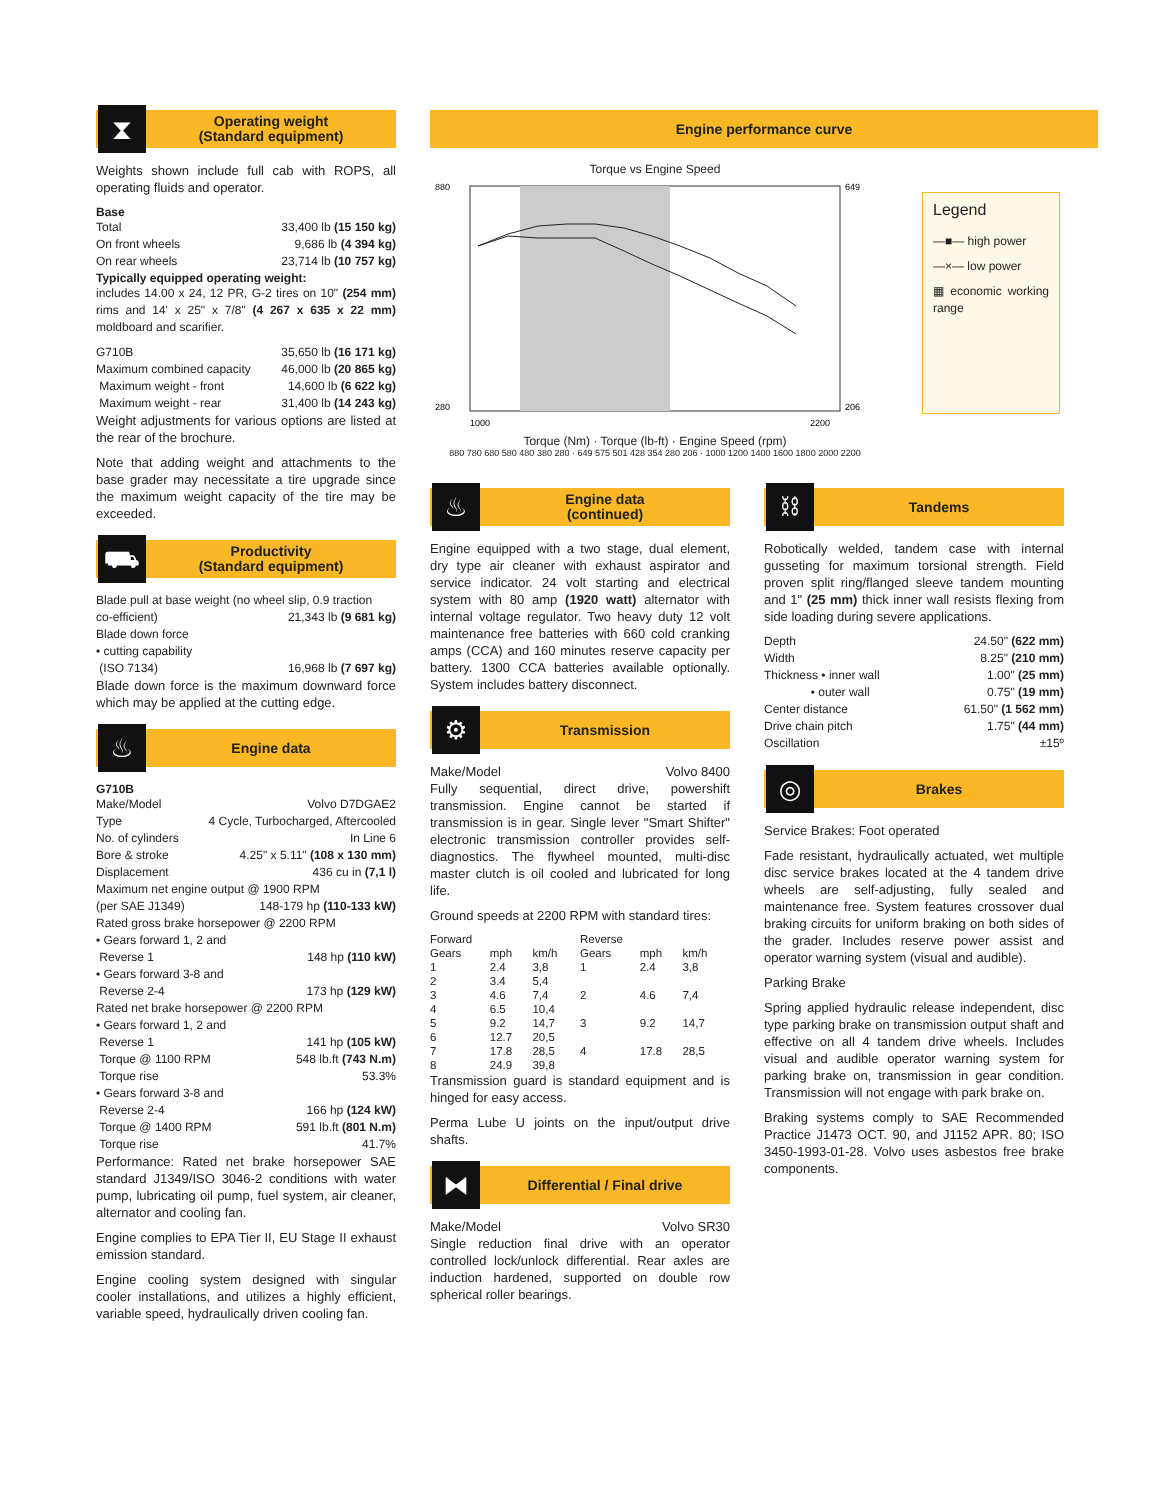⧗
Operating weight
(Standard equipment)
Weights shown include full cab with ROPS, all operating fluids and operator.
Base
Total 33,400 lb (15 150 kg)
On front wheels 9,686 lb (4 394 kg)
On rear wheels 23,714 lb (10 757 kg)
Typically equipped operating weight:
includes 14.00 x 24, 12 PR, G-2 tires on 10" (254 mm) rims and 14' x 25" x 7/8" (4 267 x 635 x 22 mm) moldboard and scarifier.
G710B 35,650 lb (16 171 kg)
Maximum combined capacity 46,000 lb (20 865 kg)
Maximum weight - front 14,600 lb (6 622 kg)
Maximum weight - rear 31,400 lb (14 243 kg)
Weight adjustments for various options are listed at the rear of the brochure.
Note that adding weight and attachments to the base grader may necessitate a tire upgrade since the maximum weight capacity of the tire may be exceeded.
⛟
Productivity
(Standard equipment)
Blade pull at base weight (no wheel slip, 0.9 traction
co-efficient) 21,343 lb (9 681 kg)
Blade down force
• cutting capability
(ISO 7134) 16,968 lb (7 697 kg)
Blade down force is the maximum downward force which may be applied at the cutting edge.
♨
Engine data
G710B
Make/Model Volvo D7DGAE2
Type 4 Cycle, Turbocharged, Aftercooled
No. of cylinders In Line 6
Bore & stroke 4.25" x 5.11" (108 x 130 mm)
Displacement 436 cu in (7,1 l)
Maximum net engine output @ 1900 RPM
(per SAE J1349) 148-179 hp (110-133 kW)
Rated gross brake horsepower @ 2200 RPM
• Gears forward 1, 2 and
Reverse 1 148 hp (110 kW)
• Gears forward 3-8 and
Reverse 2-4 173 hp (129 kW)
Rated net brake horsepower @ 2200 RPM
• Gears forward 1, 2 and
Reverse 1 141 hp (105 kW)
Torque @ 1100 RPM 548 lb.ft (743 N.m)
Torque rise 53.3%
• Gears forward 3-8 and
Reverse 2-4 166 hp (124 kW)
Torque @ 1400 RPM 591 lb.ft (801 N.m)
Torque rise 41.7%
Performance: Rated net brake horsepower SAE standard J1349/ISO 3046-2 conditions with water pump, lubricating oil pump, fuel system, air cleaner, alternator and cooling fan.
Engine complies to EPA Tier II, EU Stage II exhaust emission standard.
Engine cooling system designed with singular cooler installations, and utilizes a highly efficient, variable speed, hydraulically driven cooling fan.
Engine performance curve
Torque vs Engine Speed
880
280
649
206
1000
2200
Torque (Nm) · Torque (lb-ft) · Engine Speed (rpm)
880 780 680 580 480 380 280 · 649 575 501 428 354 280 206 · 1000 1200 1400 1600 1800 2000 2200
Legend
—■— high power
—×— low power
▦ economic working range
♨
Engine data
(continued)
Engine equipped with a two stage, dual element, dry type air cleaner with exhaust aspirator and service indicator. 24 volt starting and electrical system with 80 amp (1920 watt) alternator with internal voltage regulator. Two heavy duty 12 volt maintenance free batteries with 660 cold cranking amps (CCA) and 160 minutes reserve capacity per battery. 1300 CCA batteries available optionally. System includes battery disconnect.
⚙
Transmission
Make/Model Volvo 8400
Fully sequential, direct drive, powershift transmission. Engine cannot be started if transmission is in gear. Single lever "Smart Shifter" electronic transmission controller provides self-diagnostics. The flywheel mounted, multi-disc master clutch is oil cooled and lubricated for long life.
Ground speeds at 2200 RPM with standard tires:
| Forward | | | Reverse | | |
| --- | --- | --- | --- | --- | --- |
| Gears | mph | km/h | Gears | mph | km/h |
| 1 | 2.4 | 3,8 | 1 | 2.4 | 3,8 |
| 2 | 3.4 | 5,4 | | | |
| 3 | 4.6 | 7,4 | 2 | 4.6 | 7,4 |
| 4 | 6.5 | 10,4 | | | |
| 5 | 9.2 | 14,7 | 3 | 9.2 | 14,7 |
| 6 | 12.7 | 20,5 | | | |
| 7 | 17.8 | 28,5 | 4 | 17.8 | 28,5 |
| 8 | 24.9 | 39,8 | | | |
Transmission guard is standard equipment and is hinged for easy access.
Perma Lube U joints on the input/output drive shafts.
⧓
Differential / Final drive
Make/Model Volvo SR30
Single reduction final drive with an operator controlled lock/unlock differential. Rear axles are induction hardened, supported on double row spherical roller bearings.
⛓
Tandems
Robotically welded, tandem case with internal gusseting for maximum torsional strength. Field proven split ring/flanged sleeve tandem mounting and 1" (25 mm) thick inner wall resists flexing from side loading during severe applications.
Depth 24.50" (622 mm)
Width 8.25" (210 mm)
Thickness • inner wall 1.00" (25 mm)
• outer wall 0.75" (19 mm)
Center distance 61.50" (1 562 mm)
Drive chain pitch 1.75" (44 mm)
Oscillation ±15º
◎
Brakes
Service Brakes: Foot operated
Fade resistant, hydraulically actuated, wet multiple disc service brakes located at the 4 tandem drive wheels are self-adjusting, fully sealed and maintenance free. System features crossover dual braking circuits for uniform braking on both sides of the grader. Includes reserve power assist and operator warning system (visual and audible).
Parking Brake
Spring applied hydraulic release independent, disc type parking brake on transmission output shaft and effective on all 4 tandem drive wheels. Includes visual and audible operator warning system for parking brake on, transmission in gear condition. Transmission will not engage with park brake on.
Braking systems comply to SAE Recommended Practice J1473 OCT. 90, and J1152 APR. 80; ISO 3450-1993-01-28. Volvo uses asbestos free brake components.